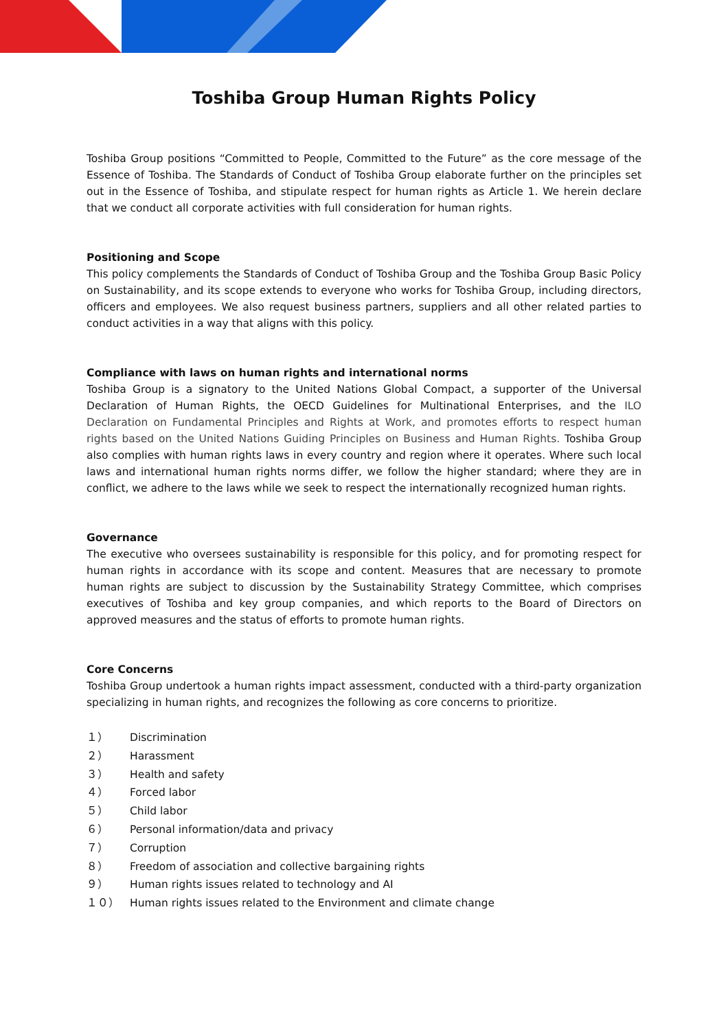Toshiba Group Human Rights Policy
Toshiba Group positions “Committed to People, Committed to the Future” as the core message of the Essence of Toshiba. The Standards of Conduct of Toshiba Group elaborate further on the principles set out in the Essence of Toshiba, and stipulate respect for human rights as Article 1. We herein declare that we conduct all corporate activities with full consideration for human rights.
Positioning and Scope
This policy complements the Standards of Conduct of Toshiba Group and the Toshiba Group Basic Policy on Sustainability, and its scope extends to everyone who works for Toshiba Group, including directors, officers and employees. We also request business partners, suppliers and all other related parties to conduct activities in a way that aligns with this policy.
Compliance with laws on human rights and international norms
Toshiba Group is a signatory to the United Nations Global Compact, a supporter of the Universal Declaration of Human Rights, the OECD Guidelines for Multinational Enterprises, and the ILO Declaration on Fundamental Principles and Rights at Work, and promotes efforts to respect human rights based on the United Nations Guiding Principles on Business and Human Rights. Toshiba Group also complies with human rights laws in every country and region where it operates. Where such local laws and international human rights norms differ, we follow the higher standard; where they are in conflict, we adhere to the laws while we seek to respect the internationally recognized human rights.
Governance
The executive who oversees sustainability is responsible for this policy, and for promoting respect for human rights in accordance with its scope and content. Measures that are necessary to promote human rights are subject to discussion by the Sustainability Strategy Committee, which comprises executives of Toshiba and key group companies, and which reports to the Board of Directors on approved measures and the status of efforts to promote human rights.
Core Concerns
Toshiba Group undertook a human rights impact assessment, conducted with a third-party organization specializing in human rights, and recognizes the following as core concerns to prioritize.
１） Discrimination
２） Harassment
３） Health and safety
４） Forced labor
５） Child labor
６） Personal information/data and privacy
７） Corruption
８） Freedom of association and collective bargaining rights
９） Human rights issues related to technology and AI
１０） Human rights issues related to the Environment and climate change